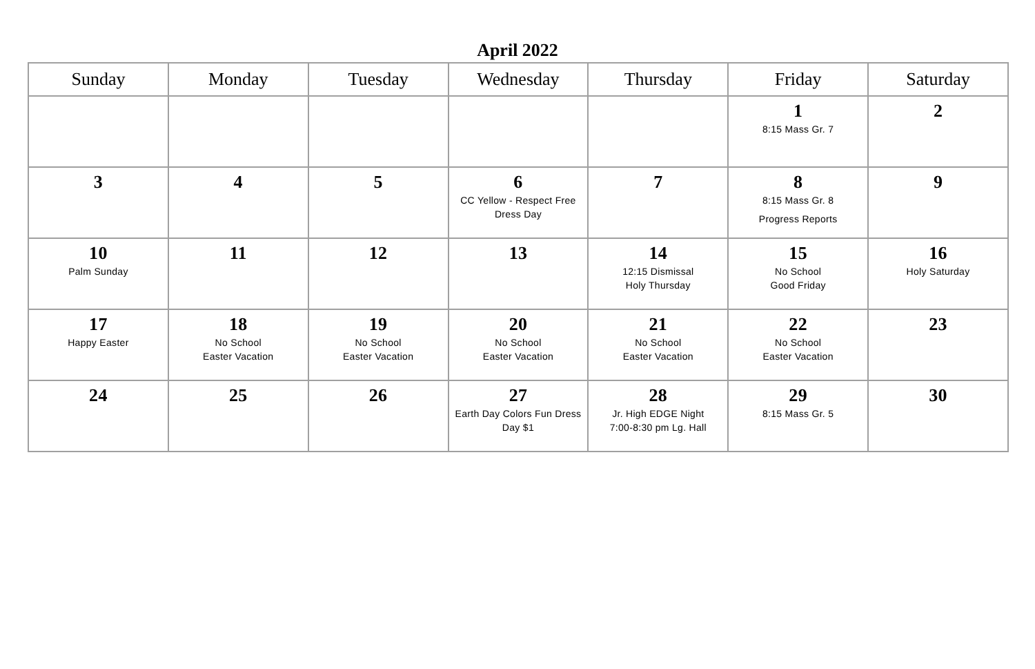April 2022
| Sunday | Monday | Tuesday | Wednesday | Thursday | Friday | Saturday |
| --- | --- | --- | --- | --- | --- | --- |
| | | | | | 1 8:15 Mass Gr. 7 | 2 |
| 3 | 4 | 5 | 6 CC Yellow - Respect Free Dress Day | 7 | 8 8:15 Mass Gr. 8 Progress Reports | 9 |
| 10 Palm Sunday | 11 | 12 | 13 | 14 12:15 Dismissal Holy Thursday | 15 No School Good Friday | 16 Holy Saturday |
| 17 Happy Easter | 18 No School Easter Vacation | 19 No School Easter Vacation | 20 No School Easter Vacation | 21 No School Easter Vacation | 22 No School Easter Vacation | 23 |
| 24 | 25 | 26 | 27 Earth Day Colors Fun Dress Day $1 | 28 Jr. High EDGE Night 7:00-8:30 pm Lg. Hall | 29 8:15 Mass Gr. 5 | 30 |